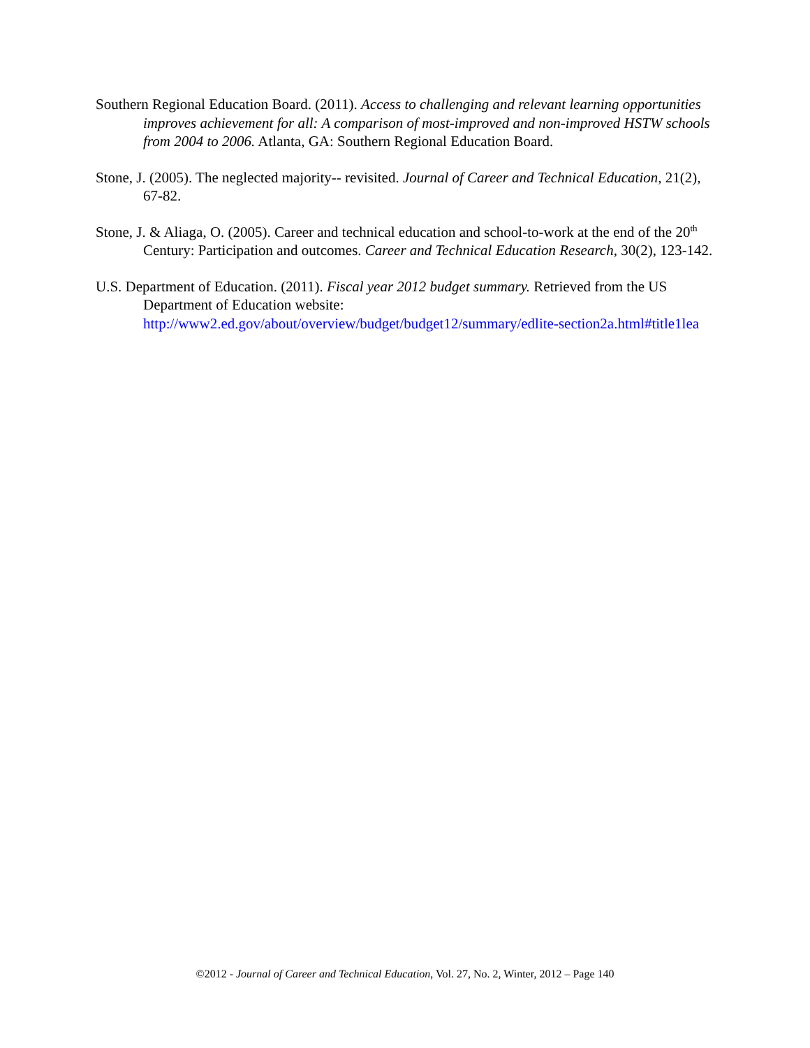Southern Regional Education Board. (2011). Access to challenging and relevant learning opportunities improves achievement for all: A comparison of most-improved and non-improved HSTW schools from 2004 to 2006. Atlanta, GA: Southern Regional Education Board.
Stone, J. (2005). The neglected majority-- revisited. Journal of Career and Technical Education, 21(2), 67-82.
Stone, J. & Aliaga, O. (2005). Career and technical education and school-to-work at the end of the 20<sup>th</sup> Century: Participation and outcomes. Career and Technical Education Research, 30(2), 123-142.
U.S. Department of Education. (2011). Fiscal year 2012 budget summary. Retrieved from the US Department of Education website:
http://www2.ed.gov/about/overview/budget/budget12/summary/edlite-section2a.html#title1lea
©2012 - Journal of Career and Technical Education, Vol. 27, No. 2, Winter, 2012 – Page 140